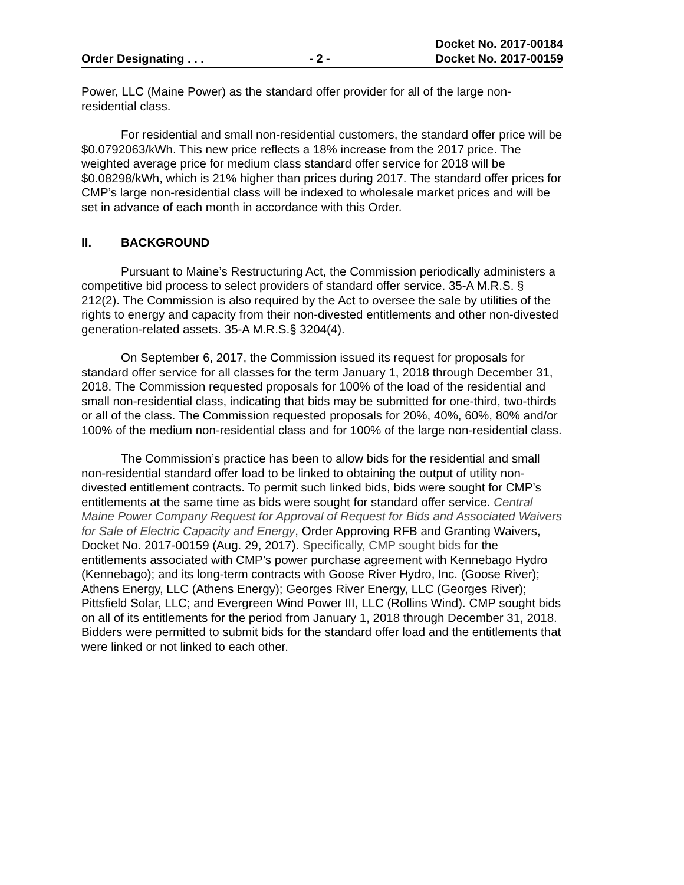Order Designating . . . - 2 - Docket No. 2017-00184
Docket No. 2017-00159
Power, LLC (Maine Power) as the standard offer provider for all of the large non-residential class.
For residential and small non-residential customers, the standard offer price will be $0.0792063/kWh. This new price reflects a 18% increase from the 2017 price. The weighted average price for medium class standard offer service for 2018 will be $0.08298/kWh, which is 21% higher than prices during 2017. The standard offer prices for CMP’s large non-residential class will be indexed to wholesale market prices and will be set in advance of each month in accordance with this Order.
II. BACKGROUND
Pursuant to Maine’s Restructuring Act, the Commission periodically administers a competitive bid process to select providers of standard offer service. 35-A M.R.S. § 212(2). The Commission is also required by the Act to oversee the sale by utilities of the rights to energy and capacity from their non-divested entitlements and other non-divested generation-related assets. 35-A M.R.S.§ 3204(4).
On September 6, 2017, the Commission issued its request for proposals for standard offer service for all classes for the term January 1, 2018 through December 31, 2018. The Commission requested proposals for 100% of the load of the residential and small non-residential class, indicating that bids may be submitted for one-third, two-thirds or all of the class. The Commission requested proposals for 20%, 40%, 60%, 80% and/or 100% of the medium non-residential class and for 100% of the large non-residential class.
The Commission’s practice has been to allow bids for the residential and small non-residential standard offer load to be linked to obtaining the output of utility non-divested entitlement contracts. To permit such linked bids, bids were sought for CMP’s entitlements at the same time as bids were sought for standard offer service. Central Maine Power Company Request for Approval of Request for Bids and Associated Waivers for Sale of Electric Capacity and Energy, Order Approving RFB and Granting Waivers, Docket No. 2017-00159 (Aug. 29, 2017). Specifically, CMP sought bids for the entitlements associated with CMP’s power purchase agreement with Kennebago Hydro (Kennebago); and its long-term contracts with Goose River Hydro, Inc. (Goose River); Athens Energy, LLC (Athens Energy); Georges River Energy, LLC (Georges River); Pittsfield Solar, LLC; and Evergreen Wind Power III, LLC (Rollins Wind). CMP sought bids on all of its entitlements for the period from January 1, 2018 through December 31, 2018. Bidders were permitted to submit bids for the standard offer load and the entitlements that were linked or not linked to each other.